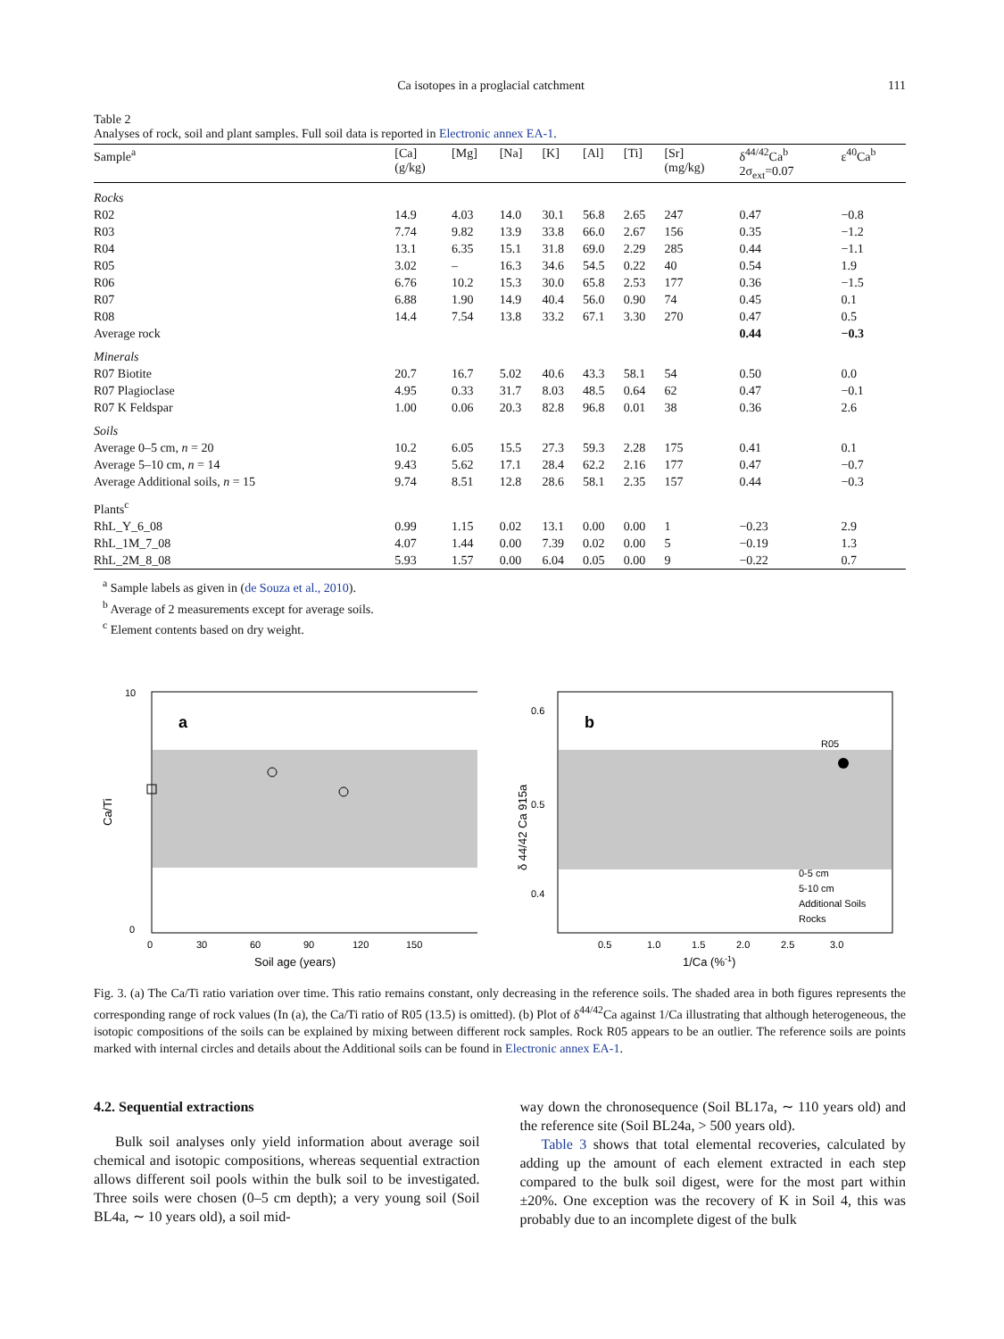Ca isotopes in a proglacial catchment 111
Table 2
Analyses of rock, soil and plant samples. Full soil data is reported in Electronic annex EA-1.
| Sample<sup>a</sup> | [Ca] (g/kg) | [Mg] | [Na] | [K] | [Al] | [Ti] | [Sr] (mg/kg) | δ<sup>44/42</sup>Ca<sup>b</sup> 2σ<sub>ext</sub>=0.07 | ε<sup>40</sup>Ca<sup>b</sup> |
| --- | --- | --- | --- | --- | --- | --- | --- | --- | --- |
| Rocks | | | | | | | | | |
| R02 | 14.9 | 4.03 | 14.0 | 30.1 | 56.8 | 2.65 | 247 | 0.47 | −0.8 |
| R03 | 7.74 | 9.82 | 13.9 | 33.8 | 66.0 | 2.67 | 156 | 0.35 | −1.2 |
| R04 | 13.1 | 6.35 | 15.1 | 31.8 | 69.0 | 2.29 | 285 | 0.44 | −1.1 |
| R05 | 3.02 | – | 16.3 | 34.6 | 54.5 | 0.22 | 40 | 0.54 | 1.9 |
| R06 | 6.76 | 10.2 | 15.3 | 30.0 | 65.8 | 2.53 | 177 | 0.36 | −1.5 |
| R07 | 6.88 | 1.90 | 14.9 | 40.4 | 56.0 | 0.90 | 74 | 0.45 | 0.1 |
| R08 | 14.4 | 7.54 | 13.8 | 33.2 | 67.1 | 3.30 | 270 | 0.47 | 0.5 |
| Average rock | | | | | | | | 0.44 | −0.3 |
| Minerals | | | | | | | | | |
| R07 Biotite | 20.7 | 16.7 | 5.02 | 40.6 | 43.3 | 58.1 | 54 | 0.50 | 0.0 |
| R07 Plagioclase | 4.95 | 0.33 | 31.7 | 8.03 | 48.5 | 0.64 | 62 | 0.47 | −0.1 |
| R07 K Feldspar | 1.00 | 0.06 | 20.3 | 82.8 | 96.8 | 0.01 | 38 | 0.36 | 2.6 |
| Soils | | | | | | | | | |
| Average 0–5 cm, n = 20 | 10.2 | 6.05 | 15.5 | 27.3 | 59.3 | 2.28 | 175 | 0.41 | 0.1 |
| Average 5–10 cm, n = 14 | 9.43 | 5.62 | 17.1 | 28.4 | 62.2 | 2.16 | 177 | 0.47 | −0.7 |
| Average Additional soils, n = 15 | 9.74 | 8.51 | 12.8 | 28.6 | 58.1 | 2.35 | 157 | 0.44 | −0.3 |
| Plants<sup>c</sup> | | | | | | | | | |
| RhL_Y_6_08 | 0.99 | 1.15 | 0.02 | 13.1 | 0.00 | 0.00 | 1 | −0.23 | 2.9 |
| RhL_1M_7_08 | 4.07 | 1.44 | 0.00 | 7.39 | 0.02 | 0.00 | 5 | −0.19 | 1.3 |
| RhL_2M_8_08 | 5.93 | 1.57 | 0.00 | 6.04 | 0.05 | 0.00 | 9 | −0.22 | 0.7 |
<sup>a</sup> Sample labels as given in (de Souza et al., 2010).
<sup>b</sup> Average of 2 measurements except for average soils.
<sup>c</sup> Element contents based on dry weight.
a
10
0
0
30
60
90
120
150
Soil age (years)
Ca/Ti
b
R05
0.6
0.5
0.4
0.5
1.0
1.5
2.0
2.5
3.0
1/Ca (%-1)
δ 44/42 Ca 915a
0-5 cm
5-10 cm
Additional Soils
Rocks
Fig. 3. (a) The Ca/Ti ratio variation over time. This ratio remains constant, only decreasing in the reference soils. The shaded area in both figures represents the corresponding range of rock values (In (a), the Ca/Ti ratio of R05 (13.5) is omitted). (b) Plot of δ<sup>44/42</sup>Ca against 1/Ca illustrating that although heterogeneous, the isotopic compositions of the soils can be explained by mixing between different rock samples. Rock R05 appears to be an outlier. The reference soils are points marked with internal circles and details about the Additional soils can be found in Electronic annex EA-1.
4.2. Sequential extractions
Bulk soil analyses only yield information about average soil chemical and isotopic compositions, whereas sequential extraction allows different soil pools within the bulk soil to be investigated. Three soils were chosen (0–5 cm depth); a very young soil (Soil BL4a, ∼ 10 years old), a soil mid-
way down the chronosequence (Soil BL17a, ∼ 110 years old) and the reference site (Soil BL24a, > 500 years old).
Table 3 shows that total elemental recoveries, calculated by adding up the amount of each element extracted in each step compared to the bulk soil digest, were for the most part within ±20%. One exception was the recovery of K in Soil 4, this was probably due to an incomplete digest of the bulk